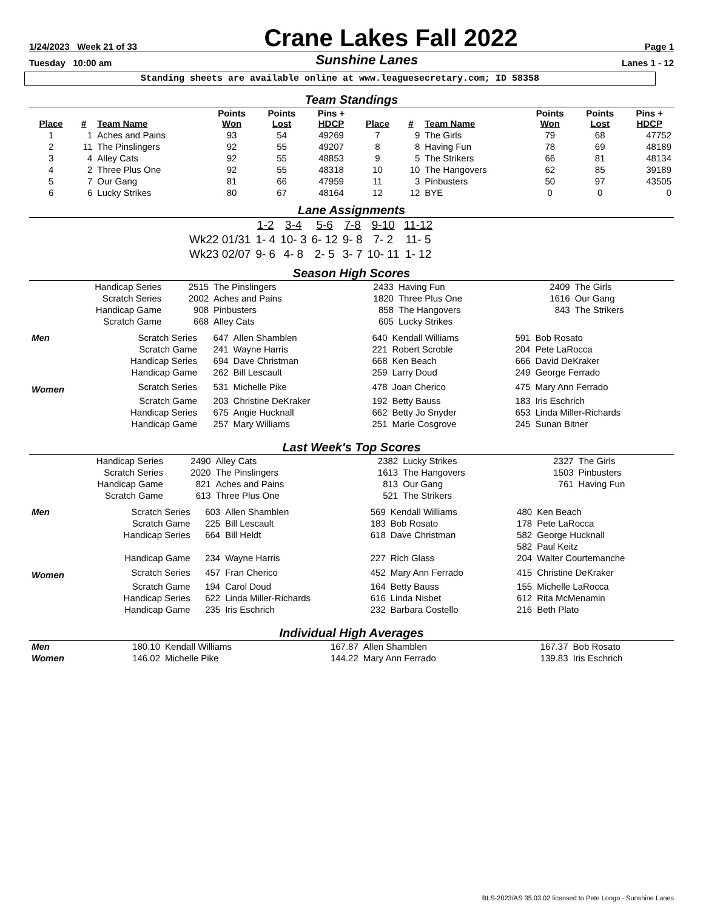1/24/2023 Week 21 of 33 Crane Lakes Fall 2022 Page 1
Tuesday 10:00 am Sunshine Lanes Lanes 1 - 12
Standing sheets are available online at www.leaguesecretary.com; ID 58358
Team Standings
| Place | # | Team Name | Points Won | Points Lost | Pins + HDCP | Place | # | Team Name | Points Won | Points Lost | Pins + HDCP |
| --- | --- | --- | --- | --- | --- | --- | --- | --- | --- | --- | --- |
| 1 | 1 | Aches and Pains | 93 | 54 | 49269 | 7 | 9 | The Girls | 79 | 68 | 47752 |
| 2 | 11 | The Pinslingers | 92 | 55 | 49207 | 8 | 8 | Having Fun | 78 | 69 | 48189 |
| 3 | 4 | Alley Cats | 92 | 55 | 48853 | 9 | 5 | The Strikers | 66 | 81 | 48134 |
| 4 | 2 | Three Plus One | 92 | 55 | 48318 | 10 | 10 | The Hangovers | 62 | 85 | 39189 |
| 5 | 7 | Our Gang | 81 | 66 | 47959 | 11 | 3 | Pinbusters | 50 | 97 | 43505 |
| 6 | 6 | Lucky Strikes | 80 | 67 | 48164 | 12 | 12 | BYE | 0 | 0 | 0 |
Lane Assignments
| | 1-2 | 3-4 | 5-6 | 7-8 | 9-10 | 11-12 |
| Wk22 01/31 | 1- 4 | 10- 3 | 6- 12 | 9- 8 | 7- 2 | 11- 5 |
| Wk23 02/07 | 9- 6 | 4- 8 | 2- 5 | 3- 7 | 10- 11 | 1- 12 |
Season High Scores
| Handicap Series | 2515 | The Pinslingers | 2433 | Having Fun | 2409 | The Girls |
| Scratch Series | 2002 | Aches and Pains | 1820 | Three Plus One | 1616 | Our Gang |
| Handicap Game | 908 | Pinbusters | 858 | The Hangovers | 843 | The Strikers |
| Scratch Game | 668 | Alley Cats | 605 | Lucky Strikes | | |
| Men | Scratch Series | 647 | Allen Shamblen | 640 | Kendall Williams | 591 | Bob Rosato |
| | Scratch Game | 241 | Wayne Harris | 221 | Robert Scroble | 204 | Pete LaRocca |
| | Handicap Series | 694 | Dave Christman | 668 | Ken Beach | 666 | David DeKraker |
| | Handicap Game | 262 | Bill Lescault | 259 | Larry Doud | 249 | George Ferrado |
| Women | Scratch Series | 531 | Michelle Pike | 478 | Joan Cherico | 475 | Mary Ann Ferrado |
| | Scratch Game | 203 | Christine DeKraker | 192 | Betty Bauss | 183 | Iris Eschrich |
| | Handicap Series | 675 | Angie Hucknall | 662 | Betty Jo Snyder | 653 | Linda Miller-Richards |
| | Handicap Game | 257 | Mary Williams | 251 | Marie Cosgrove | 245 | Sunan Bitner |
Last Week's Top Scores
| Handicap Series | 2490 | Alley Cats | 2382 | Lucky Strikes | 2327 | The Girls |
| Scratch Series | 2020 | The Pinslingers | 1613 | The Hangovers | 1503 | Pinbusters |
| Handicap Game | 821 | Aches and Pains | 813 | Our Gang | 761 | Having Fun |
| Scratch Game | 613 | Three Plus One | 521 | The Strikers | | |
| Men | Scratch Series | 603 | Allen Shamblen | 569 | Kendall Williams | 480 | Ken Beach |
| | Scratch Game | 225 | Bill Lescault | 183 | Bob Rosato | 178 | Pete LaRocca |
| | Handicap Series | 664 | Bill Heldt | 618 | Dave Christman | 582 | George Hucknall |
| | | | | | | 582 | Paul Keitz |
| | Handicap Game | 234 | Wayne Harris | 227 | Rich Glass | 204 | Walter Courtemanche |
| Women | Scratch Series | 457 | Fran Cherico | 452 | Mary Ann Ferrado | 415 | Christine DeKraker |
| | Scratch Game | 194 | Carol Doud | 164 | Betty Bauss | 155 | Michelle LaRocca |
| | Handicap Series | 622 | Linda Miller-Richards | 616 | Linda Nisbet | 612 | Rita McMenamin |
| | Handicap Game | 235 | Iris Eschrich | 232 | Barbara Costello | 216 | Beth Plato |
Individual High Averages
| Men | 180.10 | Kendall Williams | 167.87 | Allen Shamblen | 167.37 | Bob Rosato |
| Women | 146.02 | Michelle Pike | 144.22 | Mary Ann Ferrado | 139.83 | Iris Eschrich |
BLS-2023/AS 35.03.02 licensed to Pete Longo - Sunshine Lanes